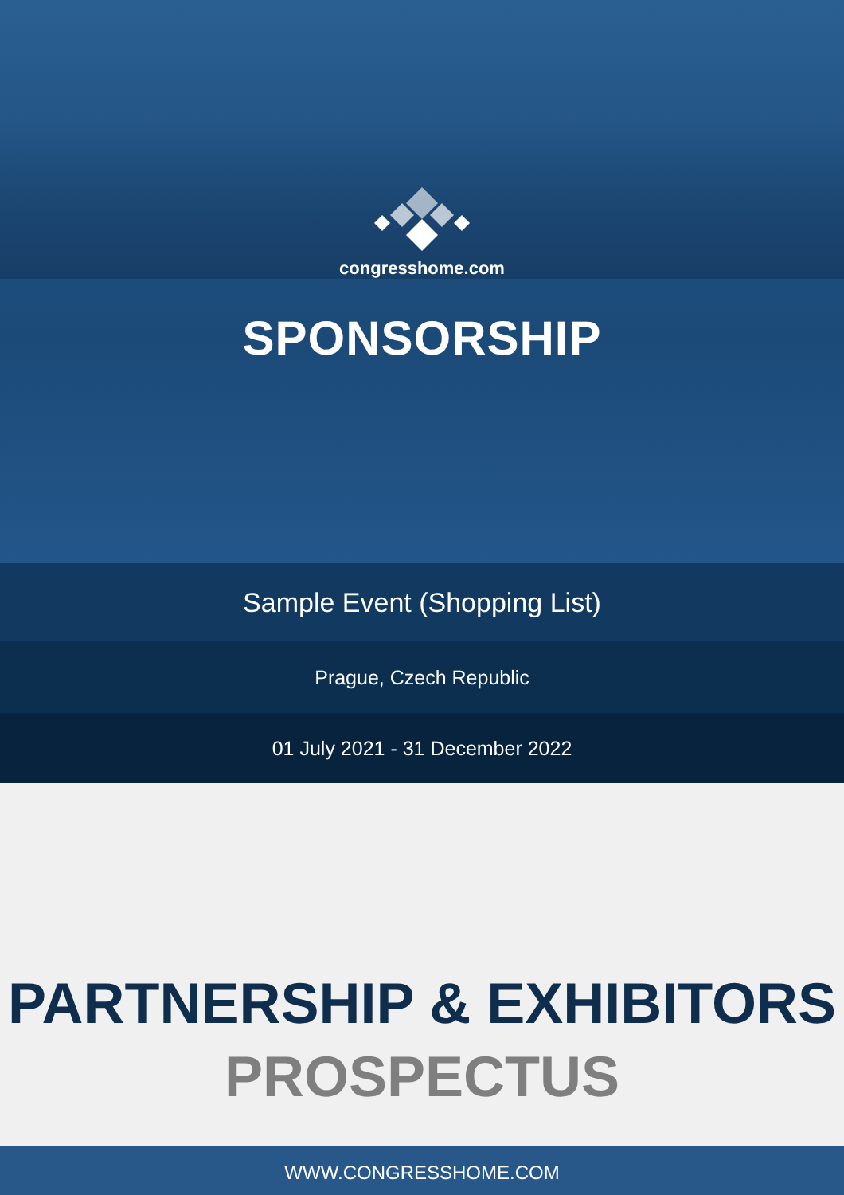congresshome.com
SPONSORSHIP
Sample Event (Shopping List)
Prague, Czech Republic
01 July 2021 - 31 December 2022
PARTNERSHIP & EXHIBITORS
PROSPECTUS
WWW.CONGRESSHOME.COM